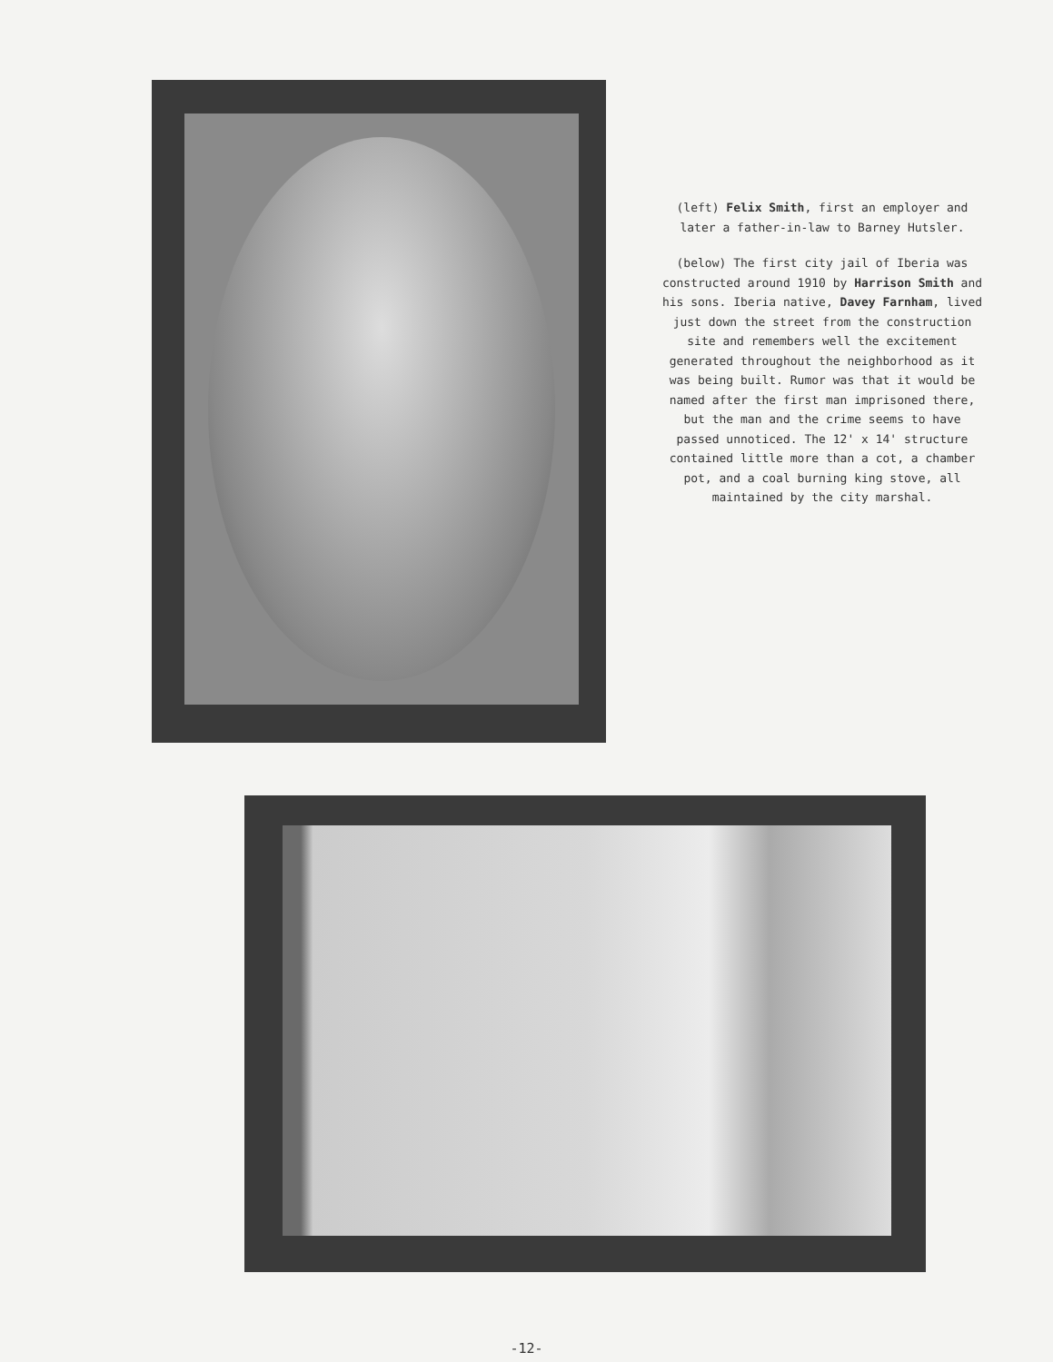(left) Felix Smith, first an employer and later a father-in-law to Barney Hutsler.
(below) The first city jail of Iberia was constructed around 1910 by Harrison Smith and his sons. Iberia native, Davey Farnham, lived just down the street from the construction site and remembers well the excitement generated throughout the neighborhood as it was being built. Rumor was that it would be named after the first man imprisoned there, but the man and the crime seems to have passed unnoticed. The 12' x 14' structure contained little more than a cot, a chamber pot, and a coal burning king stove, all maintained by the city marshal.
-12-